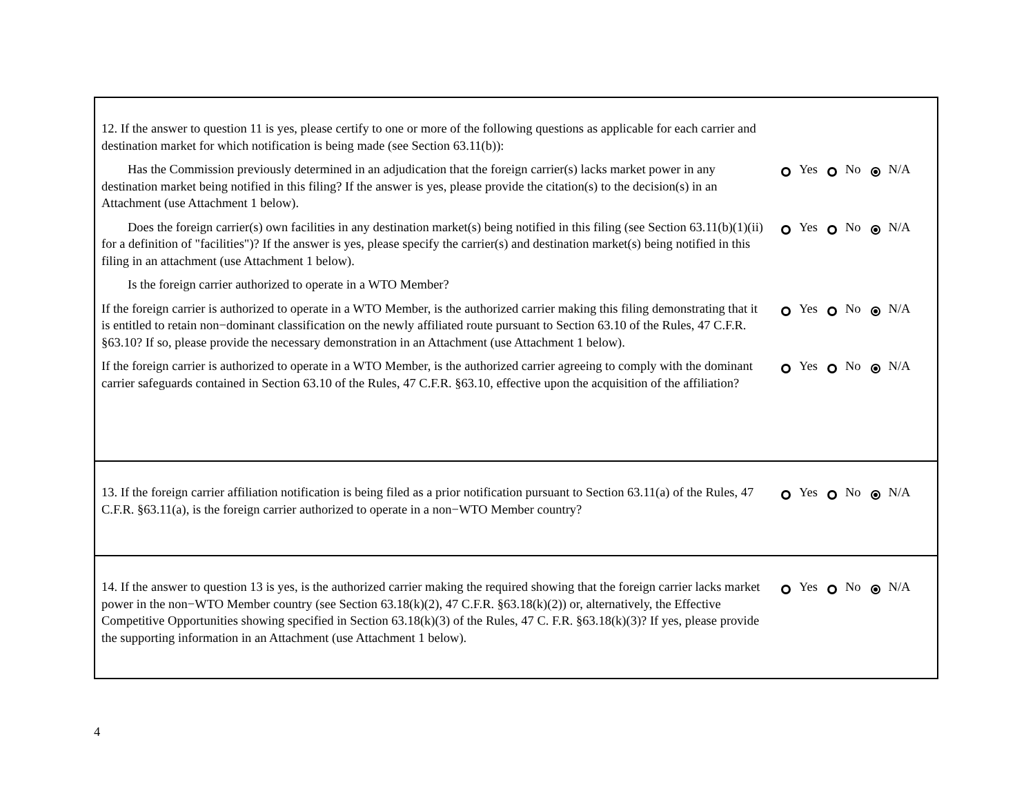12. If the answer to question 11 is yes, please certify to one or more of the following questions as applicable for each carrier and destination market for which notification is being made (see Section 63.11(b)):
Has the Commission previously determined in an adjudication that the foreign carrier(s) lacks market power in any destination market being notified in this filing? If the answer is yes, please provide the citation(s) to the decision(s) in an Attachment (use Attachment 1 below).
Yes No N/A
Does the foreign carrier(s) own facilities in any destination market(s) being notified in this filing (see Section 63.11(b)(1)(ii) for a definition of "facilities")? If the answer is yes, please specify the carrier(s) and destination market(s) being notified in this filing in an attachment (use Attachment 1 below).
Yes No N/A
Is the foreign carrier authorized to operate in a WTO Member?
If the foreign carrier is authorized to operate in a WTO Member, is the authorized carrier making this filing demonstrating that it is entitled to retain non−dominant classification on the newly affiliated route pursuant to Section 63.10 of the Rules, 47 C.F.R. §63.10? If so, please provide the necessary demonstration in an Attachment (use Attachment 1 below).
Yes No N/A
If the foreign carrier is authorized to operate in a WTO Member, is the authorized carrier agreeing to comply with the dominant carrier safeguards contained in Section 63.10 of the Rules, 47 C.F.R. §63.10, effective upon the acquisition of the affiliation?
Yes No N/A
13. If the foreign carrier affiliation notification is being filed as a prior notification pursuant to Section 63.11(a) of the Rules, 47 C.F.R. §63.11(a), is the foreign carrier authorized to operate in a non−WTO Member country?
Yes No N/A
14. If the answer to question 13 is yes, is the authorized carrier making the required showing that the foreign carrier lacks market power in the non−WTO Member country (see Section 63.18(k)(2), 47 C.F.R. §63.18(k)(2)) or, alternatively, the Effective Competitive Opportunities showing specified in Section 63.18(k)(3) of the Rules, 47 C. F.R. §63.18(k)(3)? If yes, please provide the supporting information in an Attachment (use Attachment 1 below).
Yes No N/A
4